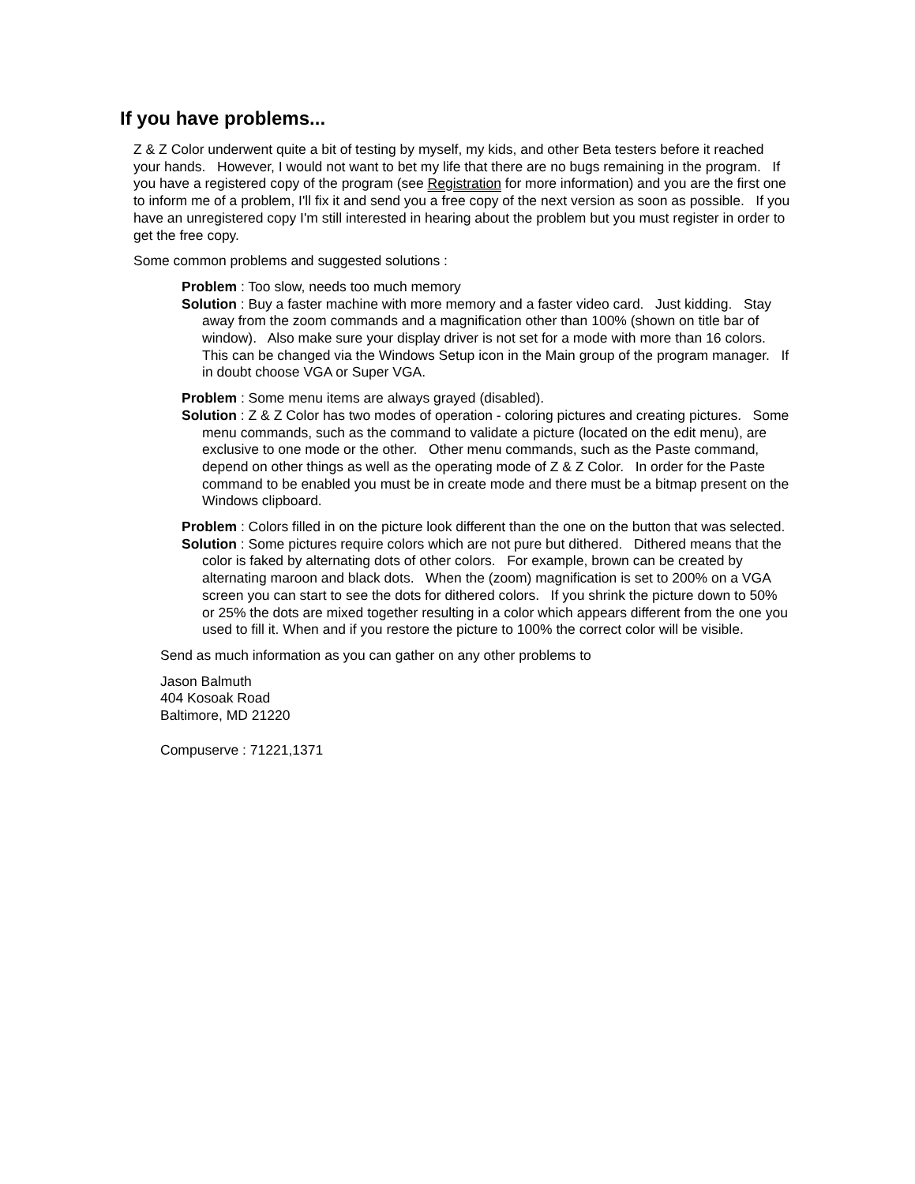If you have problems...
Z & Z Color underwent quite a bit of testing by myself, my kids, and other Beta testers before it reached your hands. However, I would not want to bet my life that there are no bugs remaining in the program. If you have a registered copy of the program (see Registration for more information) and you are the first one to inform me of a problem, I'll fix it and send you a free copy of the next version as soon as possible. If you have an unregistered copy I'm still interested in hearing about the problem but you must register in order to get the free copy.
Some common problems and suggested solutions :
Problem : Too slow, needs too much memory
Solution : Buy a faster machine with more memory and a faster video card. Just kidding. Stay away from the zoom commands and a magnification other than 100% (shown on title bar of window). Also make sure your display driver is not set for a mode with more than 16 colors. This can be changed via the Windows Setup icon in the Main group of the program manager. If in doubt choose VGA or Super VGA.
Problem : Some menu items are always grayed (disabled).
Solution : Z & Z Color has two modes of operation - coloring pictures and creating pictures. Some menu commands, such as the command to validate a picture (located on the edit menu), are exclusive to one mode or the other. Other menu commands, such as the Paste command, depend on other things as well as the operating mode of Z & Z Color. In order for the Paste command to be enabled you must be in create mode and there must be a bitmap present on the Windows clipboard.
Problem : Colors filled in on the picture look different than the one on the button that was selected.
Solution : Some pictures require colors which are not pure but dithered. Dithered means that the color is faked by alternating dots of other colors. For example, brown can be created by alternating maroon and black dots. When the (zoom) magnification is set to 200% on a VGA screen you can start to see the dots for dithered colors. If you shrink the picture down to 50% or 25% the dots are mixed together resulting in a color which appears different from the one you used to fill it. When and if you restore the picture to 100% the correct color will be visible.
Send as much information as you can gather on any other problems to
Jason Balmuth
404 Kosoak Road
Baltimore, MD 21220
Compuserve : 71221,1371